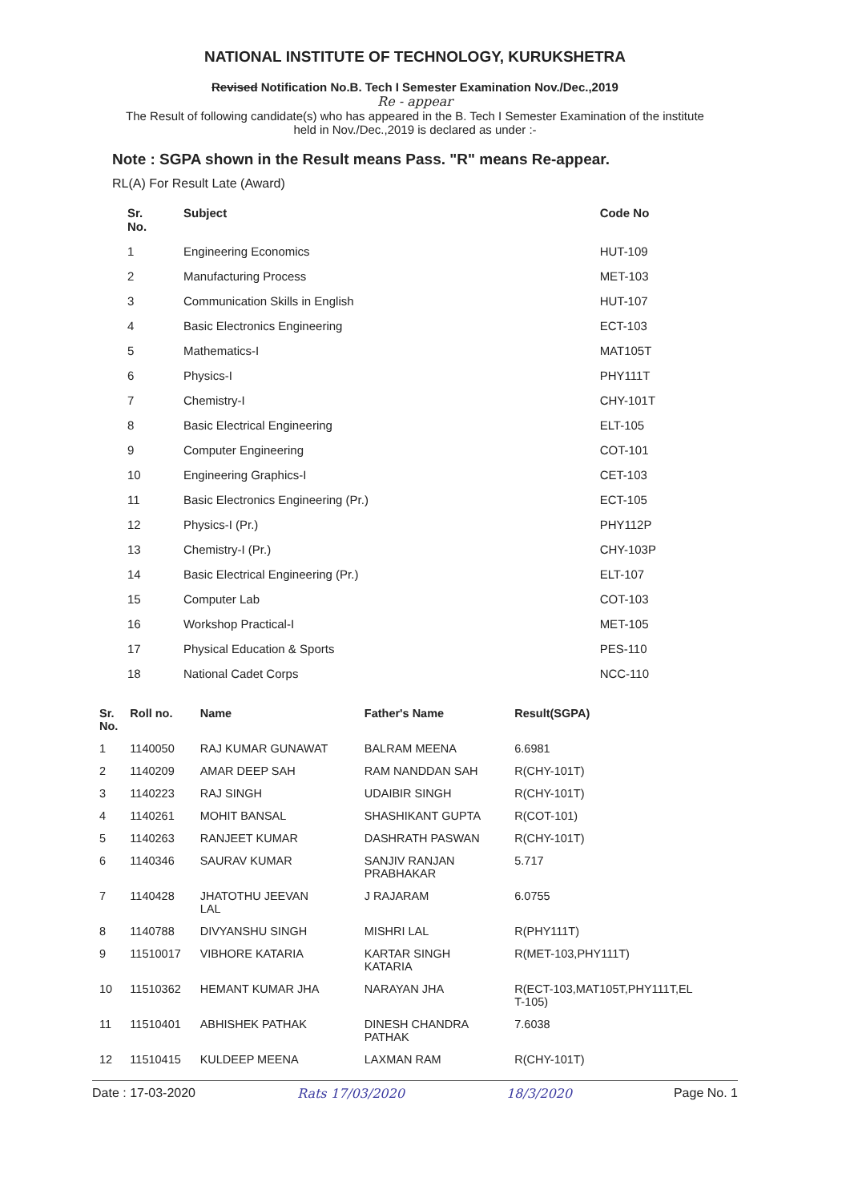NATIONAL INSTITUTE OF TECHNOLOGY, KURUKSHETRA
Revised Notification No.B. Tech I Semester Examination Nov./Dec.,2019
Re - appear
The Result of following candidate(s) who has appeared in the B. Tech I Semester Examination of the institute
held in Nov./Dec.,2019 is declared as under :-
Note : SGPA shown in the Result means Pass. "R" means Re-appear.
RL(A) For Result Late (Award)
| Sr. No. | Subject | Code No |
| --- | --- | --- |
| 1 | Engineering Economics | HUT-109 |
| 2 | Manufacturing Process | MET-103 |
| 3 | Communication Skills in English | HUT-107 |
| 4 | Basic Electronics Engineering | ECT-103 |
| 5 | Mathematics-I | MAT105T |
| 6 | Physics-I | PHY111T |
| 7 | Chemistry-I | CHY-101T |
| 8 | Basic Electrical Engineering | ELT-105 |
| 9 | Computer Engineering | COT-101 |
| 10 | Engineering Graphics-I | CET-103 |
| 11 | Basic Electronics Engineering (Pr.) | ECT-105 |
| 12 | Physics-I (Pr.) | PHY112P |
| 13 | Chemistry-I (Pr.) | CHY-103P |
| 14 | Basic Electrical Engineering (Pr.) | ELT-107 |
| 15 | Computer Lab | COT-103 |
| 16 | Workshop Practical-I | MET-105 |
| 17 | Physical Education & Sports | PES-110 |
| 18 | National Cadet Corps | NCC-110 |
| Sr. No. | Roll no. | Name | Father's Name | Result(SGPA) |
| --- | --- | --- | --- | --- |
| 1 | 1140050 | RAJ KUMAR GUNAWAT | BALRAM MEENA | 6.6981 |
| 2 | 1140209 | AMAR DEEP SAH | RAM NANDDAN SAH | R(CHY-101T) |
| 3 | 1140223 | RAJ SINGH | UDAIBIR SINGH | R(CHY-101T) |
| 4 | 1140261 | MOHIT BANSAL | SHASHIKANT GUPTA | R(COT-101) |
| 5 | 1140263 | RANJEET KUMAR | DASHRATH PASWAN | R(CHY-101T) |
| 6 | 1140346 | SAURAV KUMAR | SANJIV RANJAN PRABHAKAR | 5.717 |
| 7 | 1140428 | JHATOTHU JEEVAN LAL | J RAJARAM | 6.0755 |
| 8 | 1140788 | DIVYANSHU SINGH | MISHRI LAL | R(PHY111T) |
| 9 | 11510017 | VIBHORE KATARIA | KARTAR SINGH KATARIA | R(MET-103,PHY111T) |
| 10 | 11510362 | HEMANT KUMAR JHA | NARAYAN JHA | R(ECT-103,MAT105T,PHY111T,EL T-105) |
| 11 | 11510401 | ABHISHEK PATHAK | DINESH CHANDRA PATHAK | 7.6038 |
| 12 | 11510415 | KULDEEP MEENA | LAXMAN RAM | R(CHY-101T) |
Date : 17-03-2020 Rats 17/03/2020 18/3/2020 Page No. 1